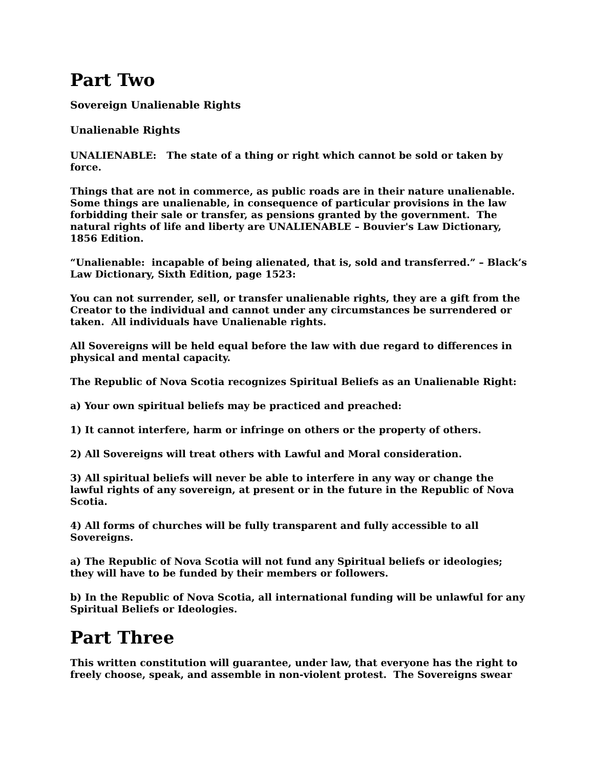Part Two
Sovereign Unalienable Rights
Unalienable Rights
UNALIENABLE: The state of a thing or right which cannot be sold or taken by force.
Things that are not in commerce, as public roads are in their nature unalienable. Some things are unalienable, in consequence of particular provisions in the law forbidding their sale or transfer, as pensions granted by the government. The natural rights of life and liberty are UNALIENABLE – Bouvier's Law Dictionary, 1856 Edition.
“Unalienable: incapable of being alienated, that is, sold and transferred.” – Black’s Law Dictionary, Sixth Edition, page 1523:
You can not surrender, sell, or transfer unalienable rights, they are a gift from the Creator to the individual and cannot under any circumstances be surrendered or taken. All individuals have Unalienable rights.
All Sovereigns will be held equal before the law with due regard to differences in physical and mental capacity.
The Republic of Nova Scotia recognizes Spiritual Beliefs as an Unalienable Right:
a) Your own spiritual beliefs may be practiced and preached:
1) It cannot interfere, harm or infringe on others or the property of others.
2) All Sovereigns will treat others with Lawful and Moral consideration.
3) All spiritual beliefs will never be able to interfere in any way or change the lawful rights of any sovereign, at present or in the future in the Republic of Nova Scotia.
4) All forms of churches will be fully transparent and fully accessible to all Sovereigns.
a) The Republic of Nova Scotia will not fund any Spiritual beliefs or ideologies; they will have to be funded by their members or followers.
b) In the Republic of Nova Scotia, all international funding will be unlawful for any Spiritual Beliefs or Ideologies.
Part Three
This written constitution will guarantee, under law, that everyone has the right to freely choose, speak, and assemble in non-violent protest. The Sovereigns swear